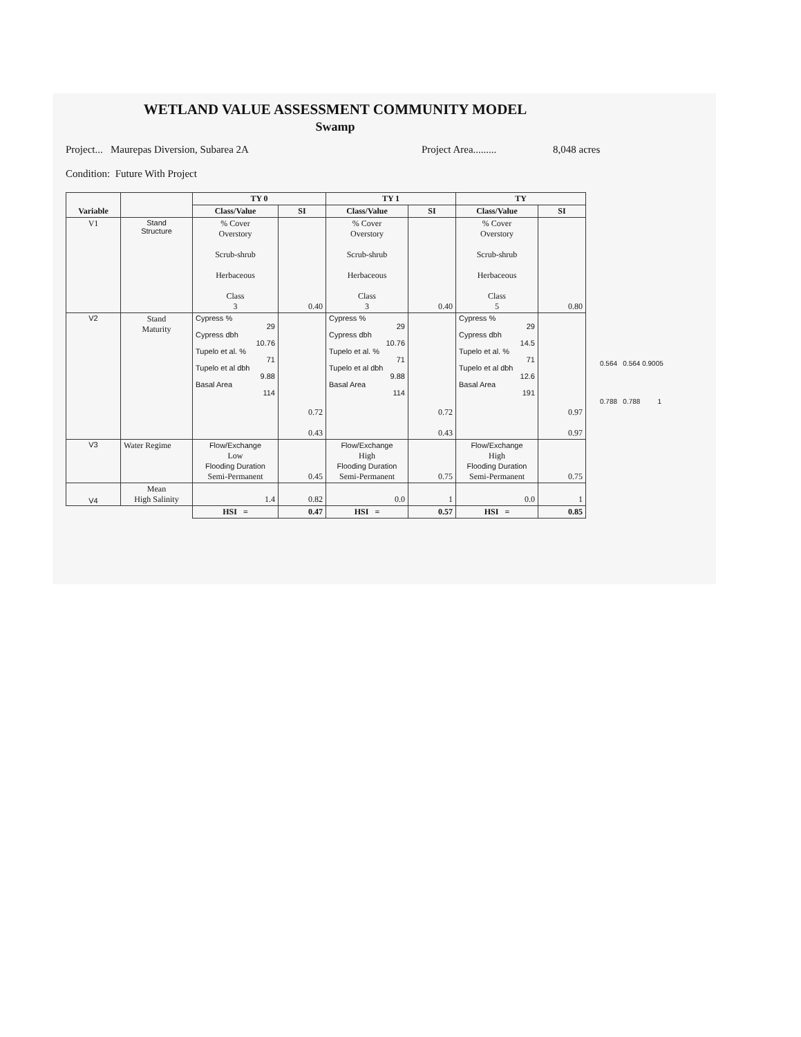WETLAND VALUE ASSESSMENT COMMUNITY MODEL
Swamp
Project... Maurepas Diversion, Subarea 2A Project Area......... 8,048 acres
Condition: Future With Project
| Variable | | TY 0 | | TY 1 | | TY | | |
| | | Class/Value | SI | Class/Value | SI | Class/Value | SI | |
| V1 | Stand Structure | % Cover Overstory Scrub-shrub Herbaceous Class 3 | 0.40 | % Cover Overstory Scrub-shrub Herbaceous Class 3 | 0.40 | % Cover Overstory Scrub-shrub Herbaceous Class 5 | 0.80 | |
| V2 | Stand Maturity | Cypress % 29 Cypress dbh 10.76 Tupelo et al. % 71 Tupelo et al dbh 9.88 Basal Area 114 | 0.72 0.43 | Cypress % 29 Cypress dbh 10.76 Tupelo et al. % 71 Tupelo et al dbh 9.88 Basal Area 114 | 0.72 0.43 | Cypress % 29 Cypress dbh 14.5 Tupelo et al. % 71 Tupelo et al dbh 12.6 Basal Area 191 | 0.97 0.97 | 0.564 0.564 0.9005 0.788 0.788 1 |
| V3 | Water Regime | Flow/Exchange Low Flooding Duration Semi-Permanent | 0.45 | Flow/Exchange High Flooding Duration Semi-Permanent | 0.75 | Flow/Exchange High Flooding Duration Semi-Permanent | 0.75 | |
| V4 | Mean High Salinity | 1.4 | 0.82 | 0.0 | 1 | 0.0 | 1 | |
| | | HSI = | 0.47 | HSI = | 0.57 | HSI = | 0.85 | |